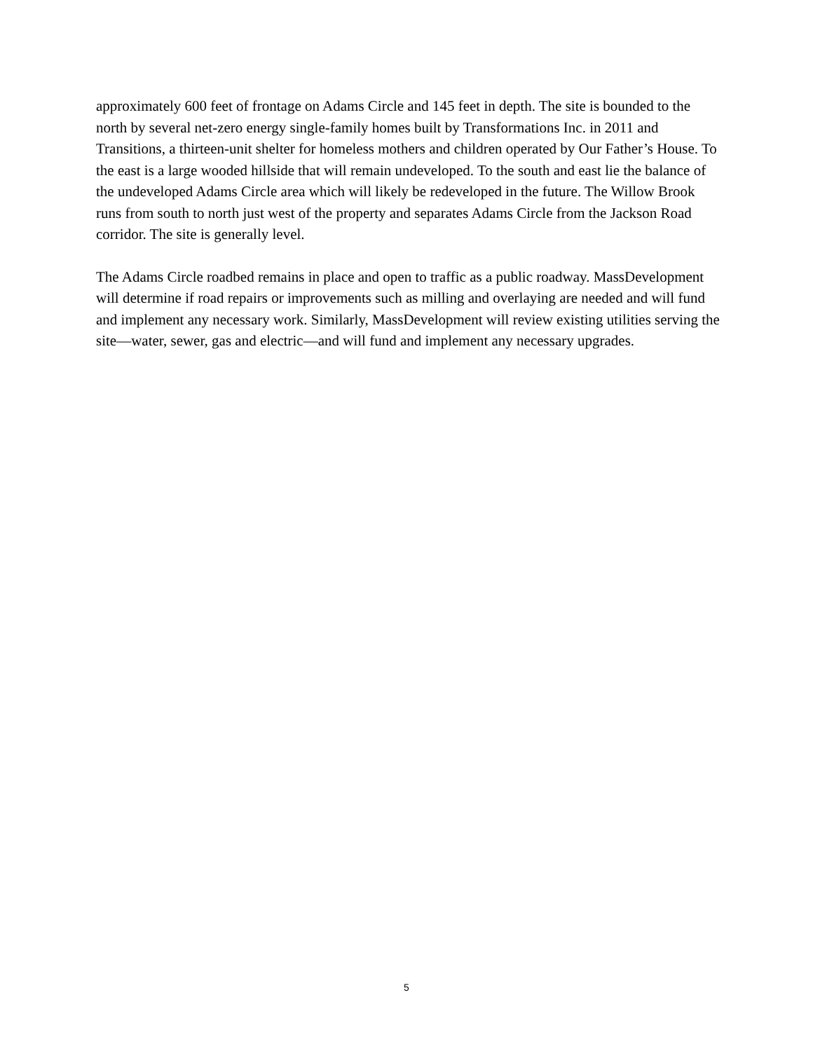approximately 600 feet of frontage on Adams Circle and 145 feet in depth. The site is bounded to the north by several net-zero energy single-family homes built by Transformations Inc. in 2011 and Transitions, a thirteen-unit shelter for homeless mothers and children operated by Our Father’s House. To the east is a large wooded hillside that will remain undeveloped. To the south and east lie the balance of the undeveloped Adams Circle area which will likely be redeveloped in the future. The Willow Brook runs from south to north just west of the property and separates Adams Circle from the Jackson Road corridor. The site is generally level.
The Adams Circle roadbed remains in place and open to traffic as a public roadway. MassDevelopment will determine if road repairs or improvements such as milling and overlaying are needed and will fund and implement any necessary work. Similarly, MassDevelopment will review existing utilities serving the site—water, sewer, gas and electric—and will fund and implement any necessary upgrades.
5